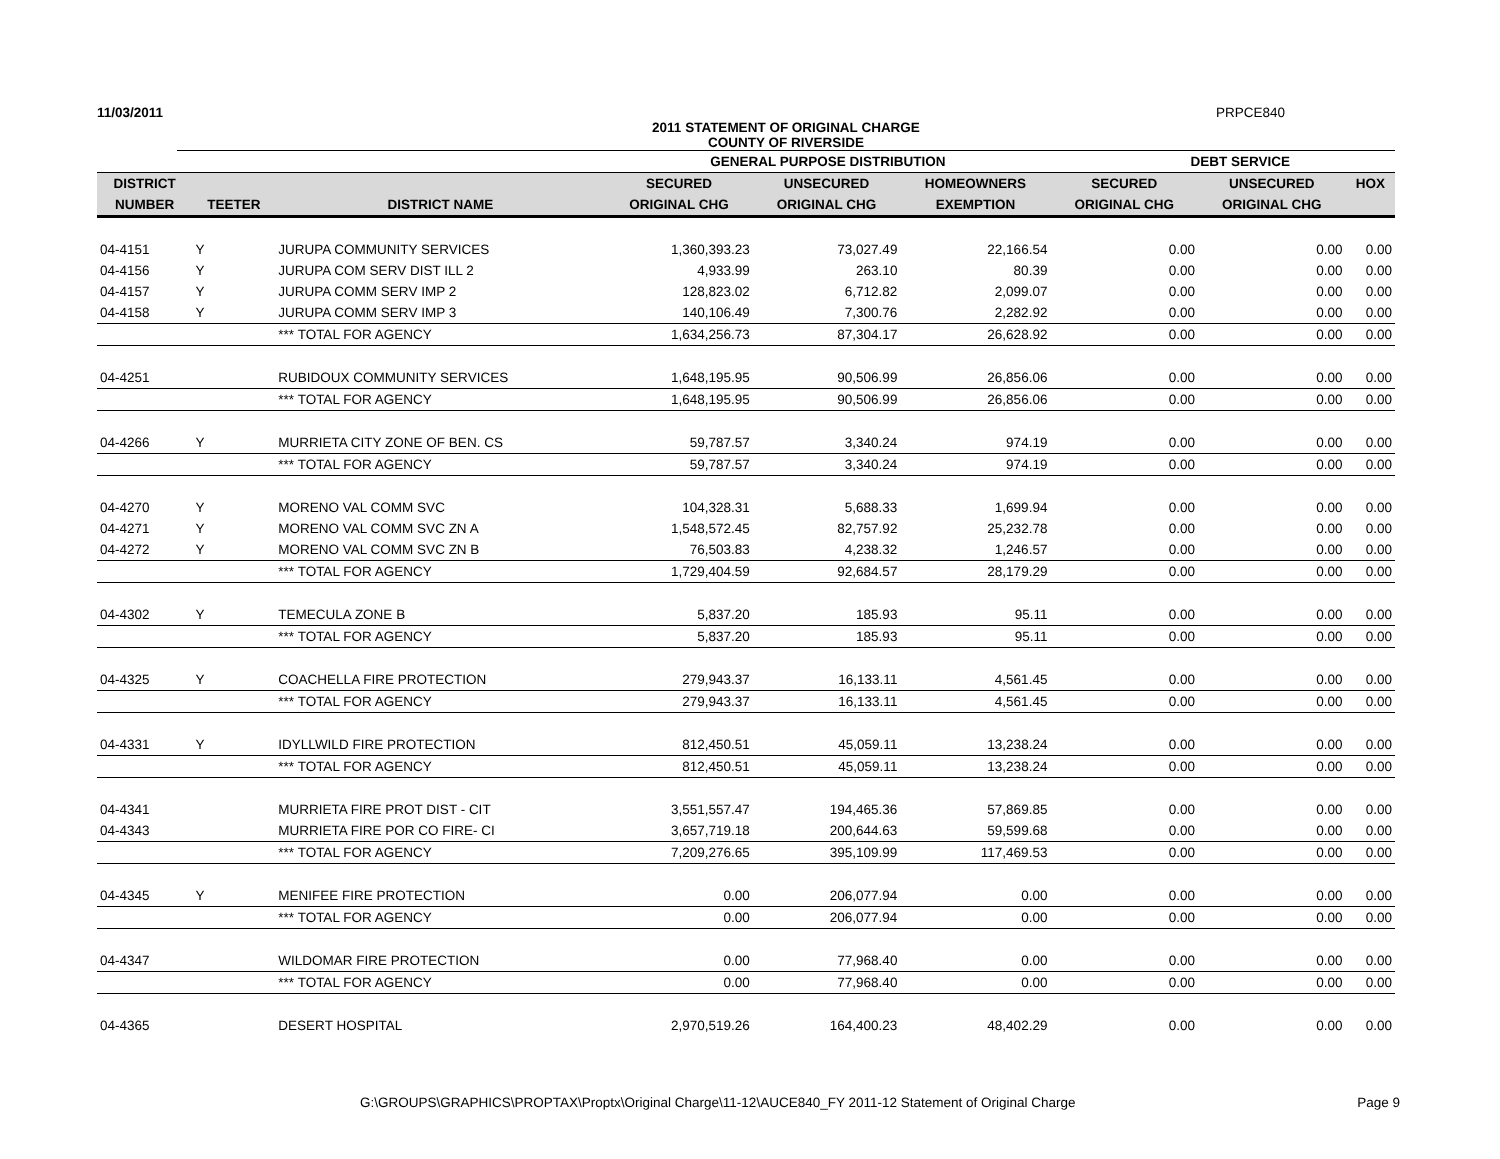11/03/2011 PRPCE840
2011 STATEMENT OF ORIGINAL CHARGE
COUNTY OF RIVERSIDE
| | | | GENERAL PURPOSE DISTRIBUTION | | | DEBT SERVICE | | |
| --- | --- | --- | --- | --- | --- | --- | --- | --- |
| DISTRICT | | | SECURED | UNSECURED | HOMEOWNERS | SECURED | UNSECURED | HOX |
| NUMBER | TEETER | DISTRICT NAME | ORIGINAL CHG | ORIGINAL CHG | EXEMPTION | ORIGINAL CHG | ORIGINAL CHG | |
| 04-4151 | Y | JURUPA COMMUNITY SERVICES | 1,360,393.23 | 73,027.49 | 22,166.54 | 0.00 | 0.00 | 0.00 |
| 04-4156 | Y | JURUPA COM SERV DIST ILL 2 | 4,933.99 | 263.10 | 80.39 | 0.00 | 0.00 | 0.00 |
| 04-4157 | Y | JURUPA COMM SERV IMP 2 | 128,823.02 | 6,712.82 | 2,099.07 | 0.00 | 0.00 | 0.00 |
| 04-4158 | Y | JURUPA COMM SERV IMP 3 | 140,106.49 | 7,300.76 | 2,282.92 | 0.00 | 0.00 | 0.00 |
| | | *** TOTAL FOR AGENCY | 1,634,256.73 | 87,304.17 | 26,628.92 | 0.00 | 0.00 | 0.00 |
| 04-4251 | | RUBIDOUX COMMUNITY SERVICES | 1,648,195.95 | 90,506.99 | 26,856.06 | 0.00 | 0.00 | 0.00 |
| | | *** TOTAL FOR AGENCY | 1,648,195.95 | 90,506.99 | 26,856.06 | 0.00 | 0.00 | 0.00 |
| 04-4266 | Y | MURRIETA CITY ZONE OF BEN. CS | 59,787.57 | 3,340.24 | 974.19 | 0.00 | 0.00 | 0.00 |
| | | *** TOTAL FOR AGENCY | 59,787.57 | 3,340.24 | 974.19 | 0.00 | 0.00 | 0.00 |
| 04-4270 | Y | MORENO VAL COMM SVC | 104,328.31 | 5,688.33 | 1,699.94 | 0.00 | 0.00 | 0.00 |
| 04-4271 | Y | MORENO VAL COMM SVC ZN A | 1,548,572.45 | 82,757.92 | 25,232.78 | 0.00 | 0.00 | 0.00 |
| 04-4272 | Y | MORENO VAL COMM SVC ZN B | 76,503.83 | 4,238.32 | 1,246.57 | 0.00 | 0.00 | 0.00 |
| | | *** TOTAL FOR AGENCY | 1,729,404.59 | 92,684.57 | 28,179.29 | 0.00 | 0.00 | 0.00 |
| 04-4302 | Y | TEMECULA ZONE B | 5,837.20 | 185.93 | 95.11 | 0.00 | 0.00 | 0.00 |
| | | *** TOTAL FOR AGENCY | 5,837.20 | 185.93 | 95.11 | 0.00 | 0.00 | 0.00 |
| 04-4325 | Y | COACHELLA FIRE PROTECTION | 279,943.37 | 16,133.11 | 4,561.45 | 0.00 | 0.00 | 0.00 |
| | | *** TOTAL FOR AGENCY | 279,943.37 | 16,133.11 | 4,561.45 | 0.00 | 0.00 | 0.00 |
| 04-4331 | Y | IDYLLWILD FIRE PROTECTION | 812,450.51 | 45,059.11 | 13,238.24 | 0.00 | 0.00 | 0.00 |
| | | *** TOTAL FOR AGENCY | 812,450.51 | 45,059.11 | 13,238.24 | 0.00 | 0.00 | 0.00 |
| 04-4341 | | MURRIETA FIRE PROT DIST - CIT | 3,551,557.47 | 194,465.36 | 57,869.85 | 0.00 | 0.00 | 0.00 |
| 04-4343 | | MURRIETA FIRE POR CO FIRE- CI | 3,657,719.18 | 200,644.63 | 59,599.68 | 0.00 | 0.00 | 0.00 |
| | | *** TOTAL FOR AGENCY | 7,209,276.65 | 395,109.99 | 117,469.53 | 0.00 | 0.00 | 0.00 |
| 04-4345 | Y | MENIFEE FIRE PROTECTION | 0.00 | 206,077.94 | 0.00 | 0.00 | 0.00 | 0.00 |
| | | *** TOTAL FOR AGENCY | 0.00 | 206,077.94 | 0.00 | 0.00 | 0.00 | 0.00 |
| 04-4347 | | WILDOMAR FIRE PROTECTION | 0.00 | 77,968.40 | 0.00 | 0.00 | 0.00 | 0.00 |
| | | *** TOTAL FOR AGENCY | 0.00 | 77,968.40 | 0.00 | 0.00 | 0.00 | 0.00 |
| 04-4365 | | DESERT HOSPITAL | 2,970,519.26 | 164,400.23 | 48,402.29 | 0.00 | 0.00 | 0.00 |
G:\GROUPS\GRAPHICS\PROPTAX\Proptx\Original Charge\11-12\AUCE840_FY 2011-12 Statement of Original Charge Page 9